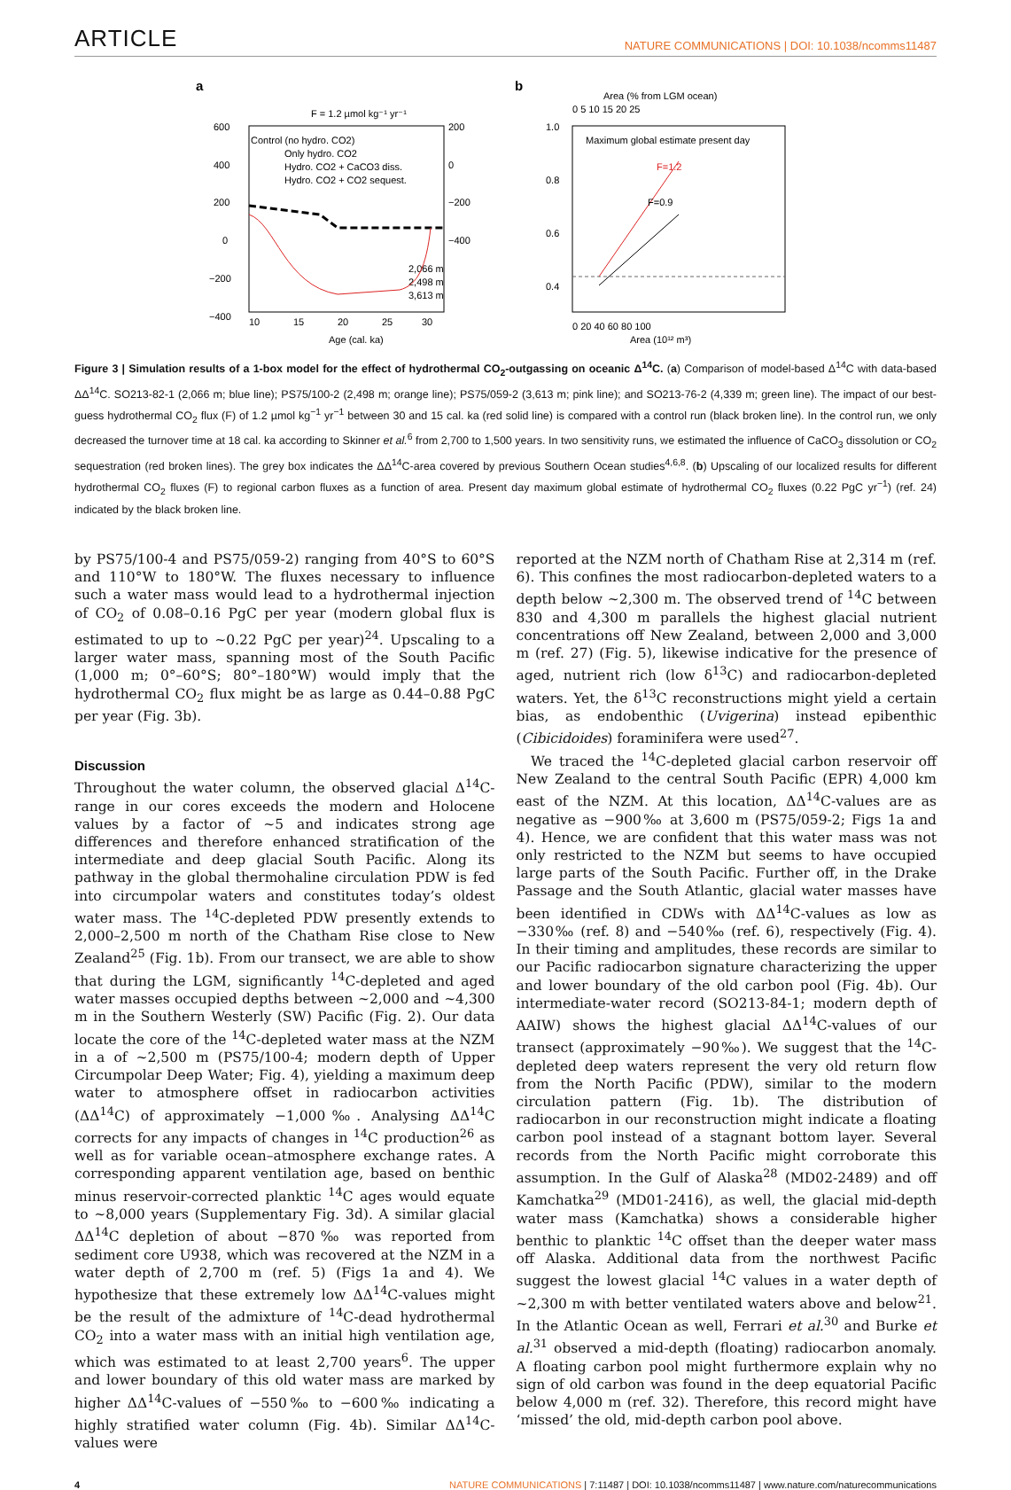ARTICLE NATURE COMMUNICATIONS | DOI: 10.1038/ncomms11487
a
F = 1.2 µmol kg⁻¹ yr⁻¹
Control (no hydro. CO2)
Only hydro. CO2
Hydro. CO2 + CaCO3 diss.
Hydro. CO2 + CO2 sequest.
600
400
200
0
−200
−400
200
0
−200
−400
10
15
20
25
30
2,066 m
2,498 m
3,613 m
Age (cal. ka)
b
Area (% from LGM ocean)
0 5 10 15 20 25
Maximum global estimate present day
1.0
0.8
0.6
0.4
F=1.2
F=0.9
0 20 40 60 80 100
Area (10¹² m³)
Figure 3 | Simulation results of a 1-box model for the effect of hydrothermal CO<sub>2</sub>-outgassing on oceanic Δ<sup>14</sup>C. (a) Comparison of model-based Δ<sup>14</sup>C with data-based ΔΔ<sup>14</sup>C. SO213-82-1 (2,066 m; blue line); PS75/100-2 (2,498 m; orange line); PS75/059-2 (3,613 m; pink line); and SO213-76-2 (4,339 m; green line). The impact of our best-guess hydrothermal CO<sub>2</sub> flux (F) of 1.2 µmol kg<sup>−1</sup> yr<sup>−1</sup> between 30 and 15 cal. ka (red solid line) is compared with a control run (black broken line). In the control run, we only decreased the turnover time at 18 cal. ka according to Skinner et al.<sup>6</sup> from 2,700 to 1,500 years. In two sensitivity runs, we estimated the influence of CaCO<sub>3</sub> dissolution or CO<sub>2</sub> sequestration (red broken lines). The grey box indicates the ΔΔ<sup>14</sup>C-area covered by previous Southern Ocean studies<sup>4,6,8</sup>. (b) Upscaling of our localized results for different hydrothermal CO<sub>2</sub> fluxes (F) to regional carbon fluxes as a function of area. Present day maximum global estimate of hydrothermal CO<sub>2</sub> fluxes (0.22 PgC yr<sup>−1</sup>) (ref. 24) indicated by the black broken line.
by PS75/100-4 and PS75/059-2) ranging from 40°S to 60°S and 110°W to 180°W. The fluxes necessary to influence such a water mass would lead to a hydrothermal injection of CO<sub>2</sub> of 0.08–0.16 PgC per year (modern global flux is estimated to up to ~0.22 PgC per year)<sup>24</sup>. Upscaling to a larger water mass, spanning most of the South Pacific (1,000 m; 0°–60°S; 80°–180°W) would imply that the hydrothermal CO<sub>2</sub> flux might be as large as 0.44–0.88 PgC per year (Fig. 3b).
Discussion
Throughout the water column, the observed glacial Δ<sup>14</sup>C-range in our cores exceeds the modern and Holocene values by a factor of ~5 and indicates strong age differences and therefore enhanced stratification of the intermediate and deep glacial South Pacific. Along its pathway in the global thermohaline circulation PDW is fed into circumpolar waters and constitutes today’s oldest water mass. The <sup>14</sup>C-depleted PDW presently extends to 2,000–2,500 m north of the Chatham Rise close to New Zealand<sup>25</sup> (Fig. 1b). From our transect, we are able to show that during the LGM, significantly <sup>14</sup>C-depleted and aged water masses occupied depths between ~2,000 and ~4,300 m in the Southern Westerly (SW) Pacific (Fig. 2). Our data locate the core of the <sup>14</sup>C-depleted water mass at the NZM in a of ~2,500 m (PS75/100-4; modern depth of Upper Circumpolar Deep Water; Fig. 4), yielding a maximum deep water to atmosphere offset in radiocarbon activities (ΔΔ<sup>14</sup>C) of approximately −1,000‰. Analysing ΔΔ<sup>14</sup>C corrects for any impacts of changes in <sup>14</sup>C production<sup>26</sup> as well as for variable ocean–atmosphere exchange rates. A corresponding apparent ventilation age, based on benthic minus reservoir-corrected planktic <sup>14</sup>C ages would equate to ~8,000 years (Supplementary Fig. 3d). A similar glacial ΔΔ<sup>14</sup>C depletion of about −870‰ was reported from sediment core U938, which was recovered at the NZM in a water depth of 2,700 m (ref. 5) (Figs 1a and 4). We hypothesize that these extremely low ΔΔ<sup>14</sup>C-values might be the result of the admixture of <sup>14</sup>C-dead hydrothermal CO<sub>2</sub> into a water mass with an initial high ventilation age, which was estimated to at least 2,700 years<sup>6</sup>. The upper and lower boundary of this old water mass are marked by higher ΔΔ<sup>14</sup>C-values of −550‰ to −600‰ indicating a highly stratified water column (Fig. 4b). Similar ΔΔ<sup>14</sup>C-values were
reported at the NZM north of Chatham Rise at 2,314 m (ref. 6). This confines the most radiocarbon-depleted waters to a depth below ~2,300 m. The observed trend of <sup>14</sup>C between 830 and 4,300 m parallels the highest glacial nutrient concentrations off New Zealand, between 2,000 and 3,000 m (ref. 27) (Fig. 5), likewise indicative for the presence of aged, nutrient rich (low δ<sup>13</sup>C) and radiocarbon-depleted waters. Yet, the δ<sup>13</sup>C reconstructions might yield a certain bias, as endobenthic (Uvigerina) instead epibenthic (Cibicidoides) foraminifera were used<sup>27</sup>.
We traced the <sup>14</sup>C-depleted glacial carbon reservoir off New Zealand to the central South Pacific (EPR) 4,000 km east of the NZM. At this location, ΔΔ<sup>14</sup>C-values are as negative as −900‰ at 3,600 m (PS75/059-2; Figs 1a and 4). Hence, we are confident that this water mass was not only restricted to the NZM but seems to have occupied large parts of the South Pacific. Further off, in the Drake Passage and the South Atlantic, glacial water masses have been identified in CDWs with ΔΔ<sup>14</sup>C-values as low as −330‰ (ref. 8) and −540‰ (ref. 6), respectively (Fig. 4). In their timing and amplitudes, these records are similar to our Pacific radiocarbon signature characterizing the upper and lower boundary of the old carbon pool (Fig. 4b). Our intermediate-water record (SO213-84-1; modern depth of AAIW) shows the highest glacial ΔΔ<sup>14</sup>C-values of our transect (approximately −90‰). We suggest that the <sup>14</sup>C-depleted deep waters represent the very old return flow from the North Pacific (PDW), similar to the modern circulation pattern (Fig. 1b). The distribution of radiocarbon in our reconstruction might indicate a floating carbon pool instead of a stagnant bottom layer. Several records from the North Pacific might corroborate this assumption. In the Gulf of Alaska<sup>28</sup> (MD02-2489) and off Kamchatka<sup>29</sup> (MD01-2416), as well, the glacial mid-depth water mass (Kamchatka) shows a considerable higher benthic to planktic <sup>14</sup>C offset than the deeper water mass off Alaska. Additional data from the northwest Pacific suggest the lowest glacial <sup>14</sup>C values in a water depth of ~2,300 m with better ventilated waters above and below<sup>21</sup>. In the Atlantic Ocean as well, Ferrari et al.<sup>30</sup> and Burke et al.<sup>31</sup> observed a mid-depth (floating) radiocarbon anomaly. A floating carbon pool might furthermore explain why no sign of old carbon was found in the deep equatorial Pacific below 4,000 m (ref. 32). Therefore, this record might have ‘missed’ the old, mid-depth carbon pool above.
4 NATURE COMMUNICATIONS | 7:11487 | DOI: 10.1038/ncomms11487 | www.nature.com/naturecommunications